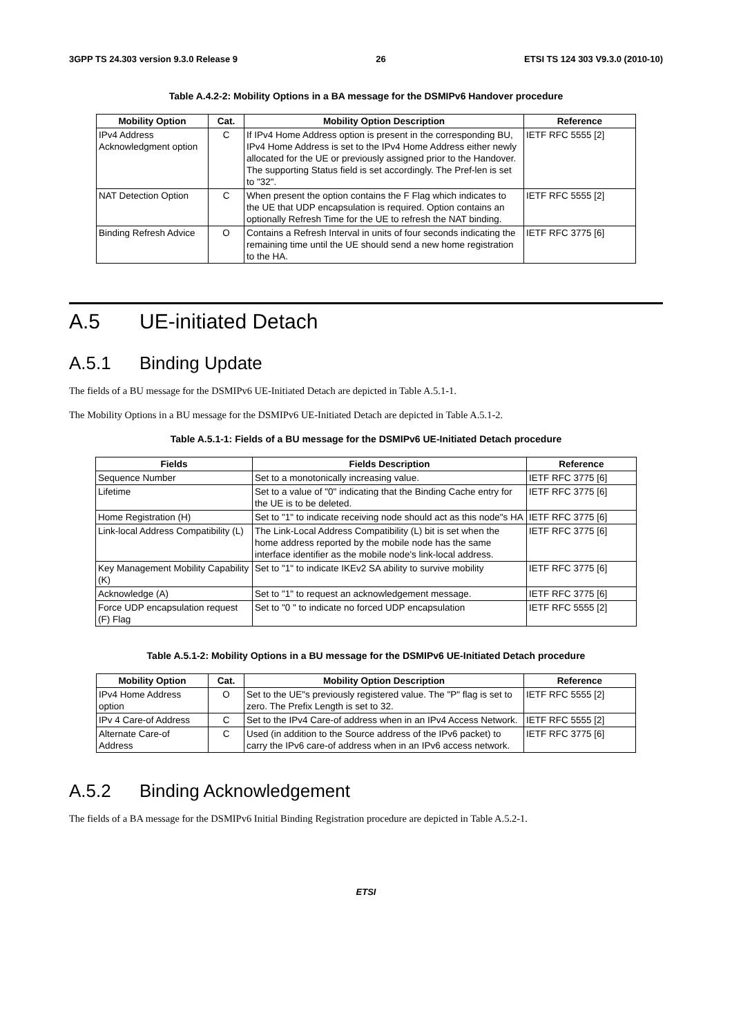3GPP TS 24.303 version 9.3.0 Release 9 26 ETSI TS 124 303 V9.3.0 (2010-10)
Table A.4.2-2: Mobility Options in a BA message for the DSMIPv6 Handover procedure
| Mobility Option | Cat. | Mobility Option Description | Reference |
| --- | --- | --- | --- |
| IPv4 Address Acknowledgment option | C | If IPv4 Home Address option is present in the corresponding BU, IPv4 Home Address is set to the IPv4 Home Address either newly allocated for the UE or previously assigned prior to the Handover. The supporting Status field is set accordingly. The Pref-len is set to "32". | IETF RFC 5555 [2] |
| NAT Detection Option | C | When present the option contains the F Flag which indicates to the UE that UDP encapsulation is required. Option contains an optionally Refresh Time for the UE to refresh the NAT binding. | IETF RFC 5555 [2] |
| Binding Refresh Advice | O | Contains a Refresh Interval in units of four seconds indicating the remaining time until the UE should send a new home registration to the HA. | IETF RFC 3775 [6] |
A.5 UE-initiated Detach
A.5.1 Binding Update
The fields of a BU message for the DSMIPv6 UE-Initiated Detach are depicted in Table A.5.1-1.
The Mobility Options in a BU message for the DSMIPv6 UE-Initiated Detach are depicted in Table A.5.1-2.
Table A.5.1-1: Fields of a BU message for the DSMIPv6 UE-Initiated Detach procedure
| Fields | Fields Description | Reference |
| --- | --- | --- |
| Sequence Number | Set to a monotonically increasing value. | IETF RFC 3775 [6] |
| Lifetime | Set to a value of "0" indicating that the Binding Cache entry for the UE is to be deleted. | IETF RFC 3775 [6] |
| Home Registration (H) | Set to "1" to indicate receiving node should act as this node"s HA | IETF RFC 3775 [6] |
| Link-local Address Compatibility (L) | The Link-Local Address Compatibility (L) bit is set when the home address reported by the mobile node has the same interface identifier as the mobile node's link-local address. | IETF RFC 3775 [6] |
| Key Management Mobility Capability (K) | Set to "1" to indicate IKEv2 SA ability to survive mobility | IETF RFC 3775 [6] |
| Acknowledge (A) | Set to "1" to request an acknowledgement message. | IETF RFC 3775 [6] |
| Force UDP encapsulation request (F) Flag | Set to "0 " to indicate no forced UDP encapsulation | IETF RFC 5555 [2] |
Table A.5.1-2: Mobility Options in a BU message for the DSMIPv6 UE-Initiated Detach procedure
| Mobility Option | Cat. | Mobility Option Description | Reference |
| --- | --- | --- | --- |
| IPv4 Home Address option | O | Set to the UE"s previously registered value. The "P" flag is set to zero. The Prefix Length is set to 32. | IETF RFC 5555 [2] |
| IPv 4 Care-of Address | C | Set to the IPv4 Care-of address when in an IPv4 Access Network. | IETF RFC 5555 [2] |
| Alternate Care-of Address | C | Used (in addition to the Source address of the IPv6 packet) to carry the IPv6 care-of address when in an IPv6 access network. | IETF RFC 3775 [6] |
A.5.2 Binding Acknowledgement
The fields of a BA message for the DSMIPv6 Initial Binding Registration procedure are depicted in Table A.5.2-1.
ETSI